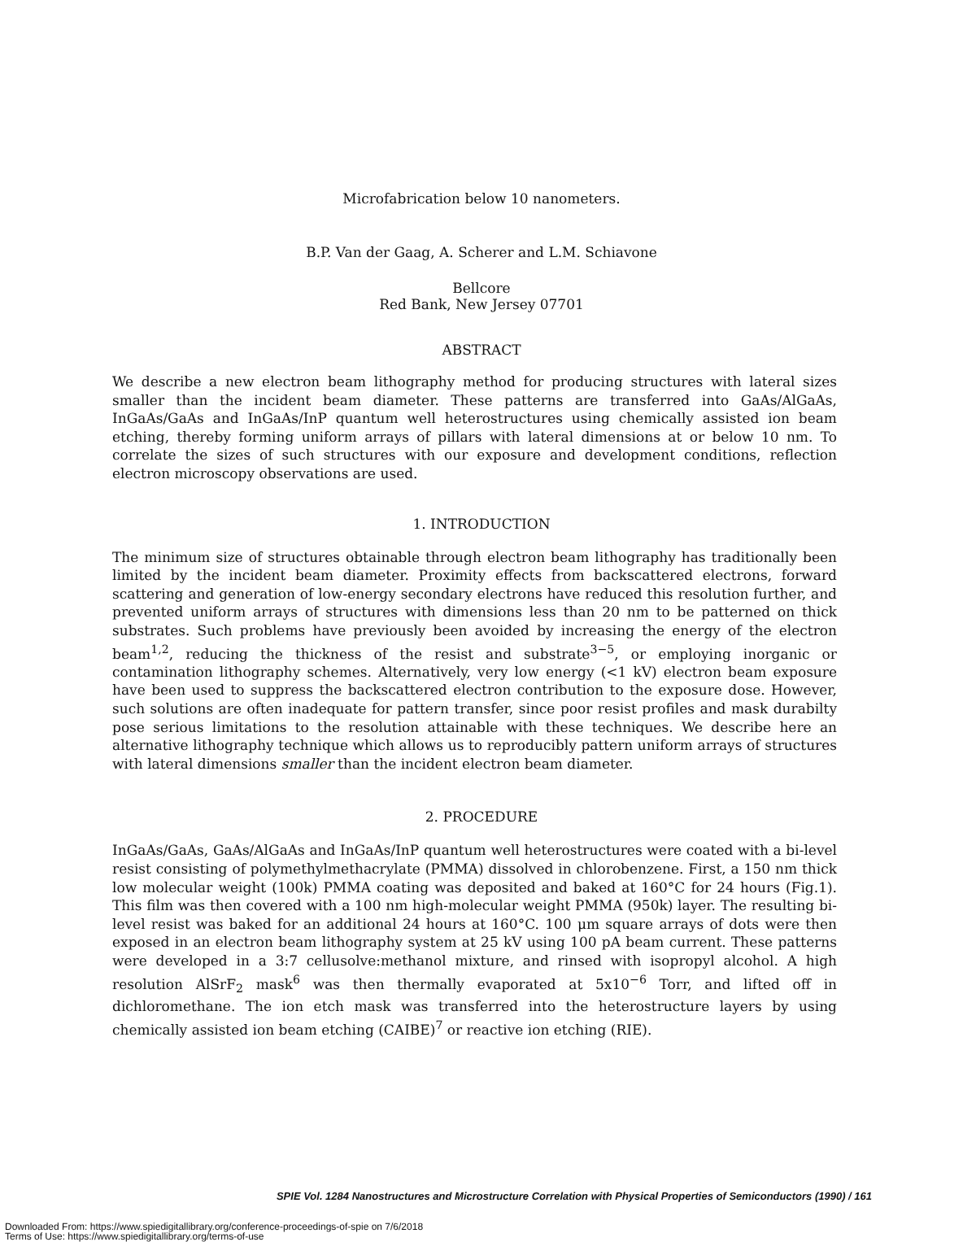Microfabrication below 10 nanometers.
B.P. Van der Gaag, A. Scherer and L.M. Schiavone
Bellcore
Red Bank, New Jersey 07701
ABSTRACT
We describe a new electron beam lithography method for producing structures with lateral sizes smaller than the incident beam diameter. These patterns are transferred into GaAs/AlGaAs, InGaAs/GaAs and InGaAs/InP quantum well heterostructures using chemically assisted ion beam etching, thereby forming uniform arrays of pillars with lateral dimensions at or below 10 nm. To correlate the sizes of such structures with our exposure and development conditions, reflection electron microscopy observations are used.
1. INTRODUCTION
The minimum size of structures obtainable through electron beam lithography has traditionally been limited by the incident beam diameter. Proximity effects from backscattered electrons, forward scattering and generation of low-energy secondary electrons have reduced this resolution further, and prevented uniform arrays of structures with dimensions less than 20 nm to be patterned on thick substrates. Such problems have previously been avoided by increasing the energy of the electron beam<sup>1,2</sup>, reducing the thickness of the resist and substrate<sup>3−5</sup>, or employing inorganic or contamination lithography schemes. Alternatively, very low energy (<1 kV) electron beam exposure have been used to suppress the backscattered electron contribution to the exposure dose. However, such solutions are often inadequate for pattern transfer, since poor resist profiles and mask durabilty pose serious limitations to the resolution attainable with these techniques. We describe here an alternative lithography technique which allows us to reproducibly pattern uniform arrays of structures with lateral dimensions smaller than the incident electron beam diameter.
2. PROCEDURE
InGaAs/GaAs, GaAs/AlGaAs and InGaAs/InP quantum well heterostructures were coated with a bi-level resist consisting of polymethylmethacrylate (PMMA) dissolved in chlorobenzene. First, a 150 nm thick low molecular weight (100k) PMMA coating was deposited and baked at 160°C for 24 hours (Fig.1). This film was then covered with a 100 nm high-molecular weight PMMA (950k) layer. The resulting bi-level resist was baked for an additional 24 hours at 160°C. 100 μm square arrays of dots were then exposed in an electron beam lithography system at 25 kV using 100 pA beam current. These patterns were developed in a 3:7 cellusolve:methanol mixture, and rinsed with isopropyl alcohol. A high resolution AlSrF<sub>2</sub> mask<sup>6</sup> was then thermally evaporated at 5x10<sup>−6</sup> Torr, and lifted off in dichloromethane. The ion etch mask was transferred into the heterostructure layers by using chemically assisted ion beam etching (CAIBE)<sup>7</sup> or reactive ion etching (RIE).
SPIE Vol. 1284 Nanostructures and Microstructure Correlation with Physical Properties of Semiconductors (1990) / 161
Downloaded From: https://www.spiedigitallibrary.org/conference-proceedings-of-spie on 7/6/2018
Terms of Use: https://www.spiedigitallibrary.org/terms-of-use